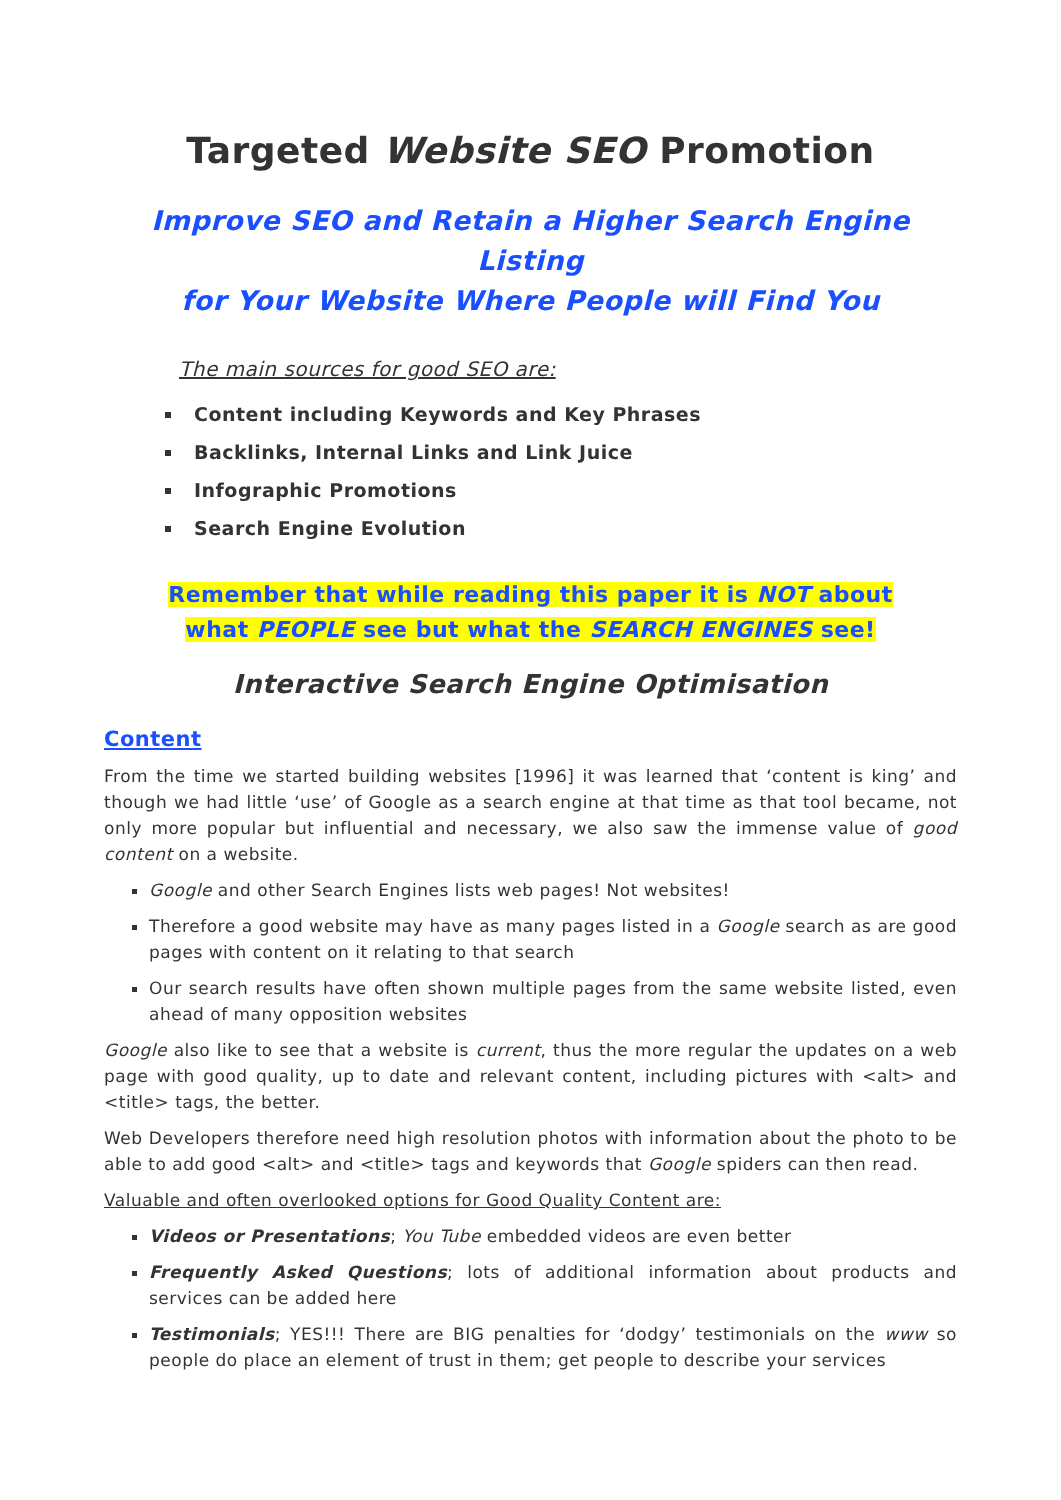Targeted Website SEO Promotion
Improve SEO and Retain a Higher Search Engine Listing
for Your Website Where People will Find You
The main sources for good SEO are:
Content including Keywords and Key Phrases
Backlinks, Internal Links and Link Juice
Infographic Promotions
Search Engine Evolution
Remember that while reading this paper it is NOT about
what PEOPLE see but what the SEARCH ENGINES see!
Interactive Search Engine Optimisation
Content
From the time we started building websites [1996] it was learned that ‘content is king’ and though we had little ‘use’ of Google as a search engine at that time as that tool became, not only more popular but influential and necessary, we also saw the immense value of good content on a website.
Google and other Search Engines lists web pages! Not websites!
Therefore a good website may have as many pages listed in a Google search as are good pages with content on it relating to that search
Our search results have often shown multiple pages from the same website listed, even ahead of many opposition websites
Google also like to see that a website is current, thus the more regular the updates on a web page with good quality, up to date and relevant content, including pictures with <alt> and <title> tags, the better.
Web Developers therefore need high resolution photos with information about the photo to be able to add good <alt> and <title> tags and keywords that Google spiders can then read.
Valuable and often overlooked options for Good Quality Content are:
Videos or Presentations; You Tube embedded videos are even better
Frequently Asked Questions; lots of additional information about products and services can be added here
Testimonials; YES!!! There are BIG penalties for ‘dodgy’ testimonials on the www so people do place an element of trust in them; get people to describe your services